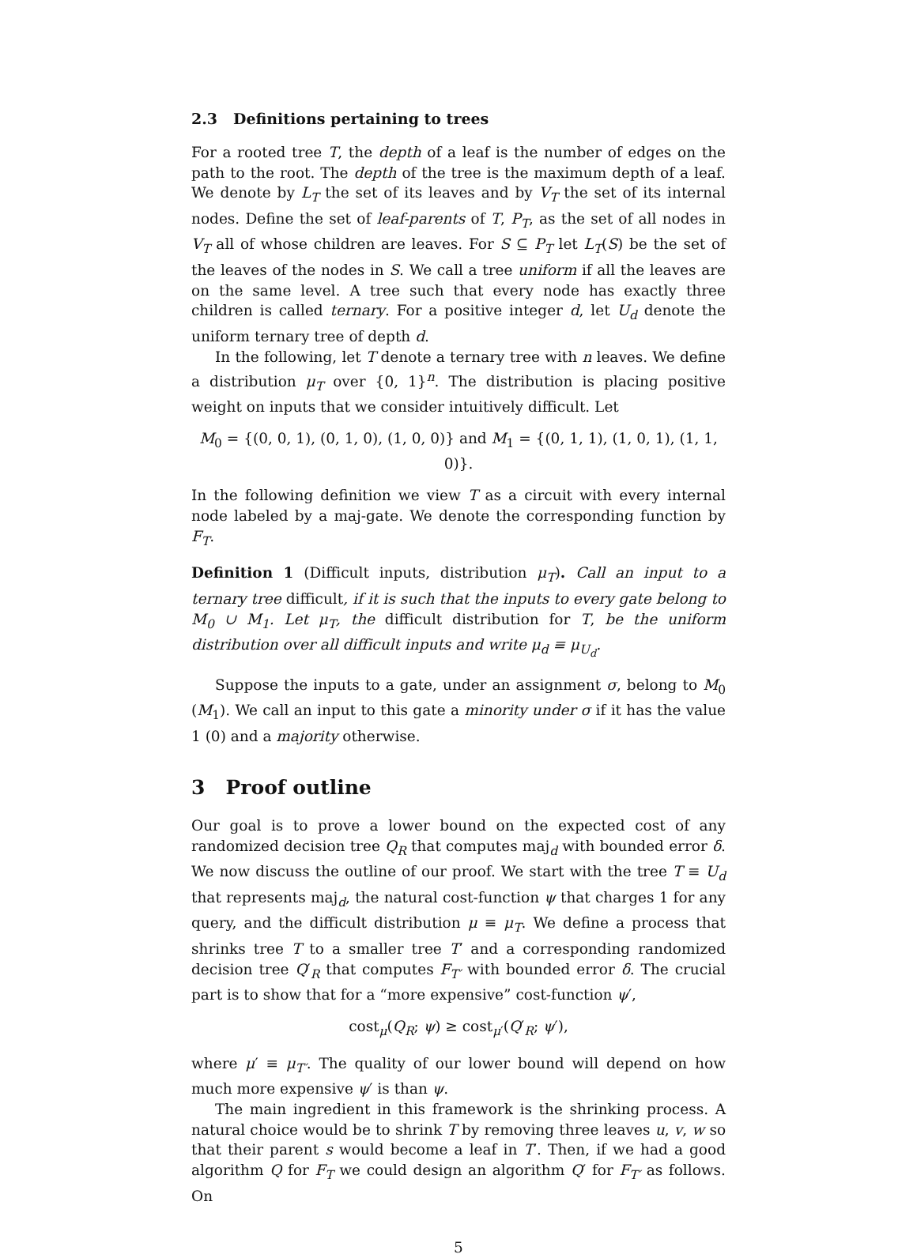2.3 Definitions pertaining to trees
For a rooted tree T, the depth of a leaf is the number of edges on the path to the root. The depth of the tree is the maximum depth of a leaf. We denote by L<sub>T</sub> the set of its leaves and by V<sub>T</sub> the set of its internal nodes. Define the set of leaf-parents of T, P<sub>T</sub>, as the set of all nodes in V<sub>T</sub> all of whose children are leaves. For S ⊆ P<sub>T</sub> let L<sub>T</sub>(S) be the set of the leaves of the nodes in S. We call a tree uniform if all the leaves are on the same level. A tree such that every node has exactly three children is called ternary. For a positive integer d, let U<sub>d</sub> denote the uniform ternary tree of depth d.
In the following, let T denote a ternary tree with n leaves. We define a distribution μ<sub>T</sub> over {0, 1}<sup>n</sup>. The distribution is placing positive weight on inputs that we consider intuitively difficult. Let
M<sub>0</sub> = {(0, 0, 1), (0, 1, 0), (1, 0, 0)} and M<sub>1</sub> = {(0, 1, 1), (1, 0, 1), (1, 1, 0)}.
In the following definition we view T as a circuit with every internal node labeled by a maj-gate. We denote the corresponding function by F<sub>T</sub>.
Definition 1 (Difficult inputs, distribution μ<sub>T</sub>). Call an input to a ternary tree difficult, if it is such that the inputs to every gate belong to M<sub>0</sub> ∪ M<sub>1</sub>. Let μ<sub>T</sub>, the difficult distribution for T, be the uniform distribution over all difficult inputs and write μ<sub>d</sub> ≡ μ<sub>U<sub>d</sub></sub>.
Suppose the inputs to a gate, under an assignment σ, belong to M<sub>0</sub> (M<sub>1</sub>). We call an input to this gate a minority under σ if it has the value 1 (0) and a majority otherwise.
3 Proof outline
Our goal is to prove a lower bound on the expected cost of any randomized decision tree Q<sub>R</sub> that computes maj<sub>d</sub> with bounded error δ. We now discuss the outline of our proof. We start with the tree T ≡ U<sub>d</sub> that represents maj<sub>d</sub>, the natural cost-function ψ that charges 1 for any query, and the difficult distribution μ ≡ μ<sub>T</sub>. We define a process that shrinks tree T to a smaller tree T′ and a corresponding randomized decision tree Q′<sub>R</sub> that computes F<sub>T′</sub> with bounded error δ. The crucial part is to show that for a “more expensive” cost-function ψ′,
cost<sub>μ</sub>(Q<sub>R</sub>; ψ) ≥ cost<sub>μ′</sub>(Q′<sub>R</sub>; ψ′),
where μ′ ≡ μ<sub>T′</sub>. The quality of our lower bound will depend on how much more expensive ψ′ is than ψ.
The main ingredient in this framework is the shrinking process. A natural choice would be to shrink T by removing three leaves u, v, w so that their parent s would become a leaf in T′. Then, if we had a good algorithm Q for F<sub>T</sub> we could design an algorithm Q′ for F<sub>T′</sub> as follows. On
5